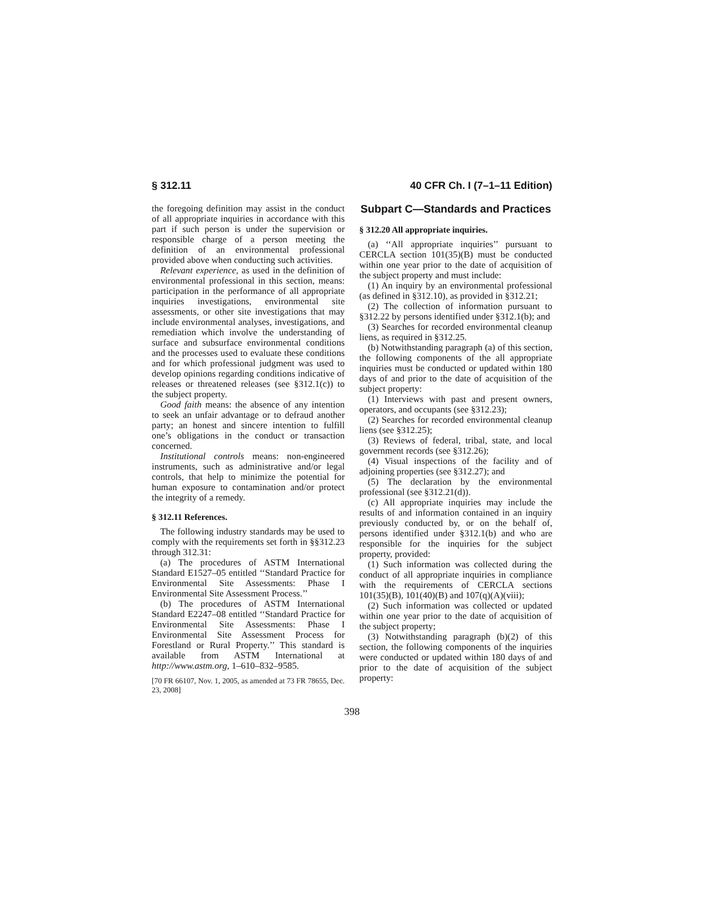§ 312.11 40 CFR Ch. I (7–1–11 Edition)
the foregoing definition may assist in the conduct of all appropriate inquiries in accordance with this part if such person is under the supervision or responsible charge of a person meeting the definition of an environmental professional provided above when conducting such activities.
Relevant experience, as used in the definition of environmental professional in this section, means: participation in the performance of all appropriate inquiries investigations, environmental site assessments, or other site investigations that may include environmental analyses, investigations, and remediation which involve the understanding of surface and subsurface environmental conditions and the processes used to evaluate these conditions and for which professional judgment was used to develop opinions regarding conditions indicative of releases or threatened releases (see §312.1(c)) to the subject property.
Good faith means: the absence of any intention to seek an unfair advantage or to defraud another party; an honest and sincere intention to fulfill one’s obligations in the conduct or transaction concerned.
Institutional controls means: non-engineered instruments, such as administrative and/or legal controls, that help to minimize the potential for human exposure to contamination and/or protect the integrity of a remedy.
§ 312.11 References.
The following industry standards may be used to comply with the requirements set forth in §§312.23 through 312.31:
(a) The procedures of ASTM International Standard E1527–05 entitled ‘‘Standard Practice for Environmental Site Assessments: Phase I Environmental Site Assessment Process.’’
(b) The procedures of ASTM International Standard E2247–08 entitled ‘‘Standard Practice for Environmental Site Assessments: Phase I Environmental Site Assessment Process for Forestland or Rural Property.’’ This standard is available from ASTM International at http://www.astm.org, 1–610–832–9585.
[70 FR 66107, Nov. 1, 2005, as amended at 73 FR 78655, Dec. 23, 2008]
Subpart C—Standards and Practices
§ 312.20 All appropriate inquiries.
(a) ‘‘All appropriate inquiries’’ pursuant to CERCLA section 101(35)(B) must be conducted within one year prior to the date of acquisition of the subject property and must include:
(1) An inquiry by an environmental professional (as defined in §312.10), as provided in §312.21;
(2) The collection of information pursuant to §312.22 by persons identified under §312.1(b); and
(3) Searches for recorded environmental cleanup liens, as required in §312.25.
(b) Notwithstanding paragraph (a) of this section, the following components of the all appropriate inquiries must be conducted or updated within 180 days of and prior to the date of acquisition of the subject property:
(1) Interviews with past and present owners, operators, and occupants (see §312.23);
(2) Searches for recorded environmental cleanup liens (see §312.25);
(3) Reviews of federal, tribal, state, and local government records (see §312.26);
(4) Visual inspections of the facility and of adjoining properties (see §312.27); and
(5) The declaration by the environmental professional (see §312.21(d)).
(c) All appropriate inquiries may include the results of and information contained in an inquiry previously conducted by, or on the behalf of, persons identified under §312.1(b) and who are responsible for the inquiries for the subject property, provided:
(1) Such information was collected during the conduct of all appropriate inquiries in compliance with the requirements of CERCLA sections 101(35)(B), 101(40)(B) and 107(q)(A)(viii);
(2) Such information was collected or updated within one year prior to the date of acquisition of the subject property;
(3) Notwithstanding paragraph (b)(2) of this section, the following components of the inquiries were conducted or updated within 180 days of and prior to the date of acquisition of the subject property:
398